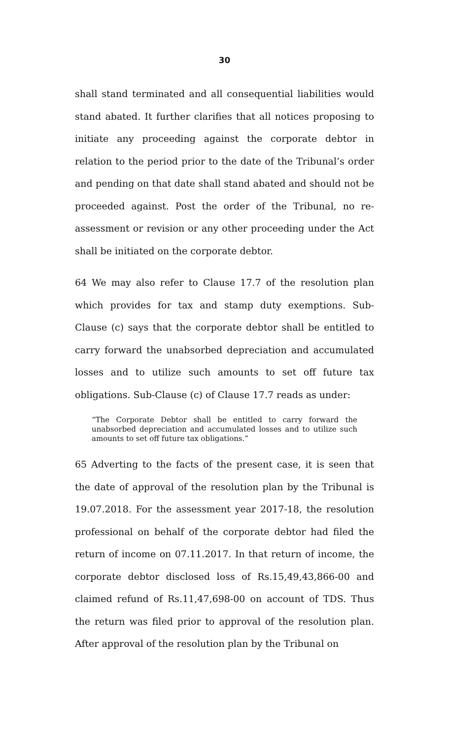30
shall stand terminated and all consequential liabilities would stand abated. It further clarifies that all notices proposing to initiate any proceeding against the corporate debtor in relation to the period prior to the date of the Tribunal’s order and pending on that date shall stand abated and should not be proceeded against. Post the order of the Tribunal, no re-assessment or revision or any other proceeding under the Act shall be initiated on the corporate debtor.
64 We may also refer to Clause 17.7 of the resolution plan which provides for tax and stamp duty exemptions. Sub-Clause (c) says that the corporate debtor shall be entitled to carry forward the unabsorbed depreciation and accumulated losses and to utilize such amounts to set off future tax obligations. Sub-Clause (c) of Clause 17.7 reads as under:
“The Corporate Debtor shall be entitled to carry forward the unabsorbed depreciation and accumulated losses and to utilize such amounts to set off future tax obligations.”
65 Adverting to the facts of the present case, it is seen that the date of approval of the resolution plan by the Tribunal is 19.07.2018. For the assessment year 2017-18, the resolution professional on behalf of the corporate debtor had filed the return of income on 07.11.2017. In that return of income, the corporate debtor disclosed loss of Rs.15,49,43,866-00 and claimed refund of Rs.11,47,698-00 on account of TDS. Thus the return was filed prior to approval of the resolution plan. After approval of the resolution plan by the Tribunal on